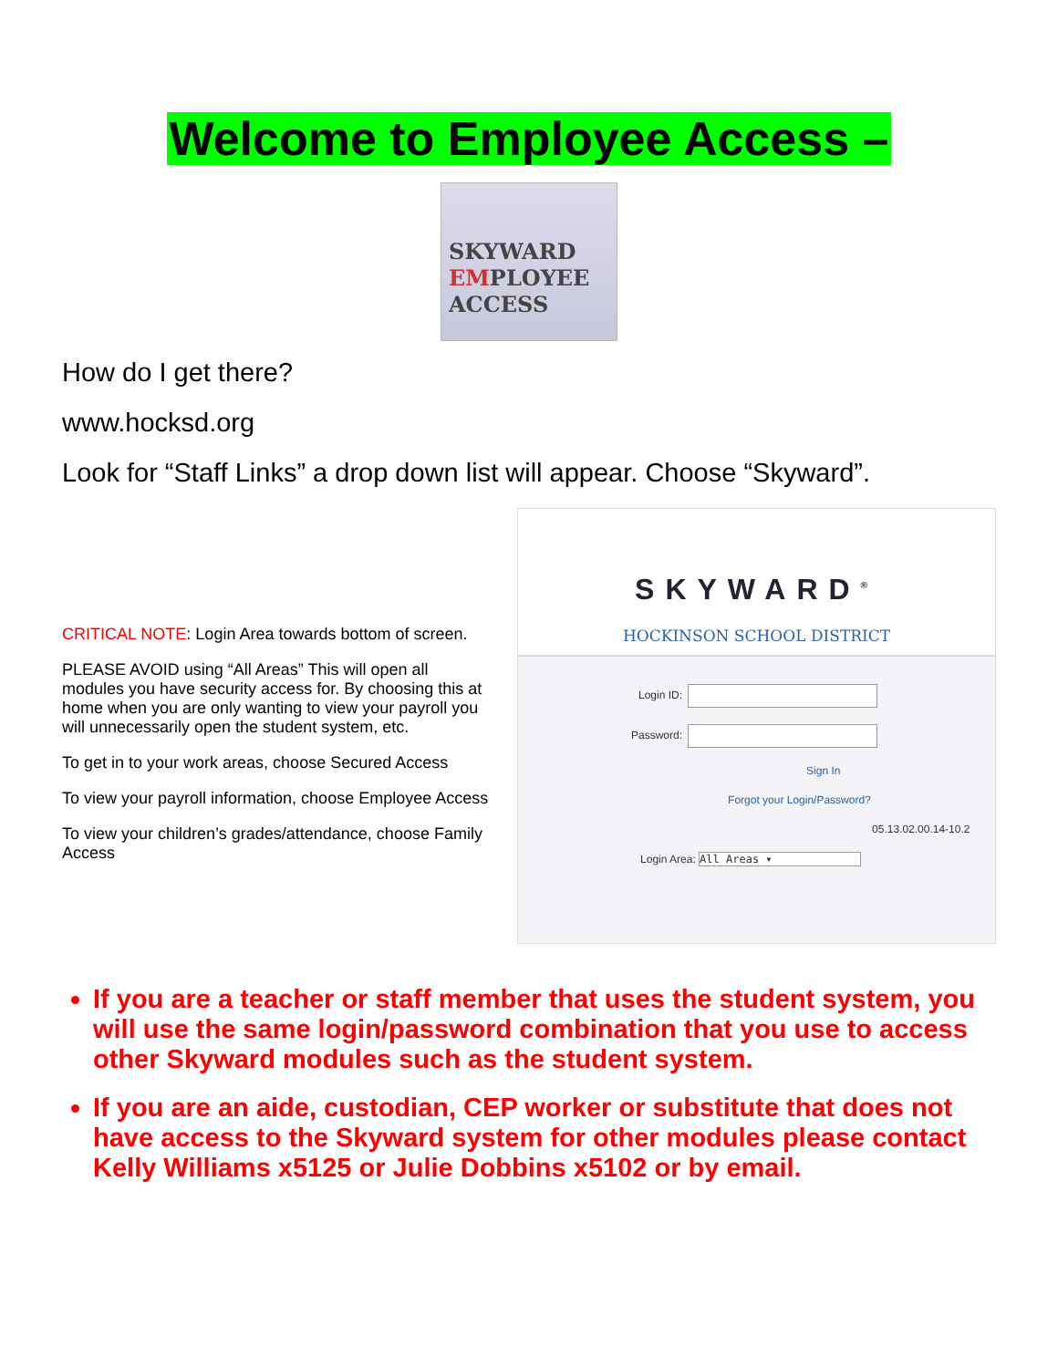Welcome to Employee Access –
SKYWARD
EMPLOYEE
ACCESS
How do I get there?
www.hocksd.org
Look for “Staff Links” a drop down list will appear. Choose “Skyward”.
CRITICAL NOTE: Login Area towards bottom of screen.
PLEASE AVOID using “All Areas” This will open all modules you have security access for. By choosing this at home when you are only wanting to view your payroll you will unnecessarily open the student system, etc.
To get in to your work areas, choose Secured Access
To view your payroll information, choose Employee Access
To view your children’s grades/attendance, choose Family Access
SKYWARD<sup>®</sup>
HOCKINSON SCHOOL DISTRICT
Login ID:
Password:
Sign In
Forgot your Login/Password?
05.13.02.00.14-10.2
Login Area: All Areas ▾
If you are a teacher or staff member that uses the student system, you will use the same login/password combination that you use to access other Skyward modules such as the student system.
If you are an aide, custodian, CEP worker or substitute that does not have access to the Skyward system for other modules please contact Kelly Williams x5125 or Julie Dobbins x5102 or by email.